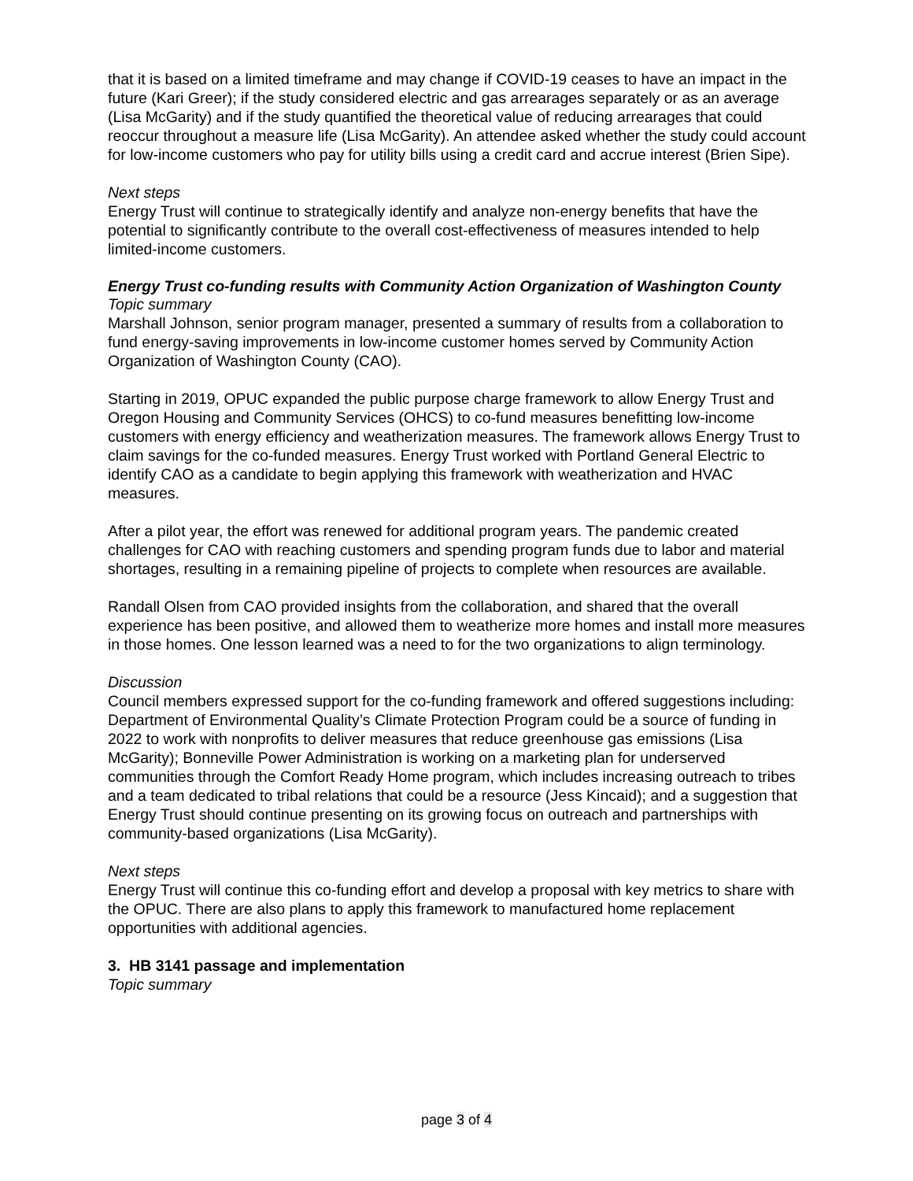that it is based on a limited timeframe and may change if COVID-19 ceases to have an impact in the future (Kari Greer); if the study considered electric and gas arrearages separately or as an average (Lisa McGarity) and if the study quantified the theoretical value of reducing arrearages that could reoccur throughout a measure life (Lisa McGarity). An attendee asked whether the study could account for low-income customers who pay for utility bills using a credit card and accrue interest (Brien Sipe).
Next steps
Energy Trust will continue to strategically identify and analyze non-energy benefits that have the potential to significantly contribute to the overall cost-effectiveness of measures intended to help limited-income customers.
Energy Trust co-funding results with Community Action Organization of Washington County
Topic summary
Marshall Johnson, senior program manager, presented a summary of results from a collaboration to fund energy-saving improvements in low-income customer homes served by Community Action Organization of Washington County (CAO).
Starting in 2019, OPUC expanded the public purpose charge framework to allow Energy Trust and Oregon Housing and Community Services (OHCS) to co-fund measures benefitting low-income customers with energy efficiency and weatherization measures. The framework allows Energy Trust to claim savings for the co-funded measures. Energy Trust worked with Portland General Electric to identify CAO as a candidate to begin applying this framework with weatherization and HVAC measures.
After a pilot year, the effort was renewed for additional program years. The pandemic created challenges for CAO with reaching customers and spending program funds due to labor and material shortages, resulting in a remaining pipeline of projects to complete when resources are available.
Randall Olsen from CAO provided insights from the collaboration, and shared that the overall experience has been positive, and allowed them to weatherize more homes and install more measures in those homes. One lesson learned was a need to for the two organizations to align terminology.
Discussion
Council members expressed support for the co-funding framework and offered suggestions including: Department of Environmental Quality’s Climate Protection Program could be a source of funding in 2022 to work with nonprofits to deliver measures that reduce greenhouse gas emissions (Lisa McGarity); Bonneville Power Administration is working on a marketing plan for underserved communities through the Comfort Ready Home program, which includes increasing outreach to tribes and a team dedicated to tribal relations that could be a resource (Jess Kincaid); and a suggestion that Energy Trust should continue presenting on its growing focus on outreach and partnerships with community-based organizations (Lisa McGarity).
Next steps
Energy Trust will continue this co-funding effort and develop a proposal with key metrics to share with the OPUC. There are also plans to apply this framework to manufactured home replacement opportunities with additional agencies.
3. HB 3141 passage and implementation
Topic summary
page 3 of 4